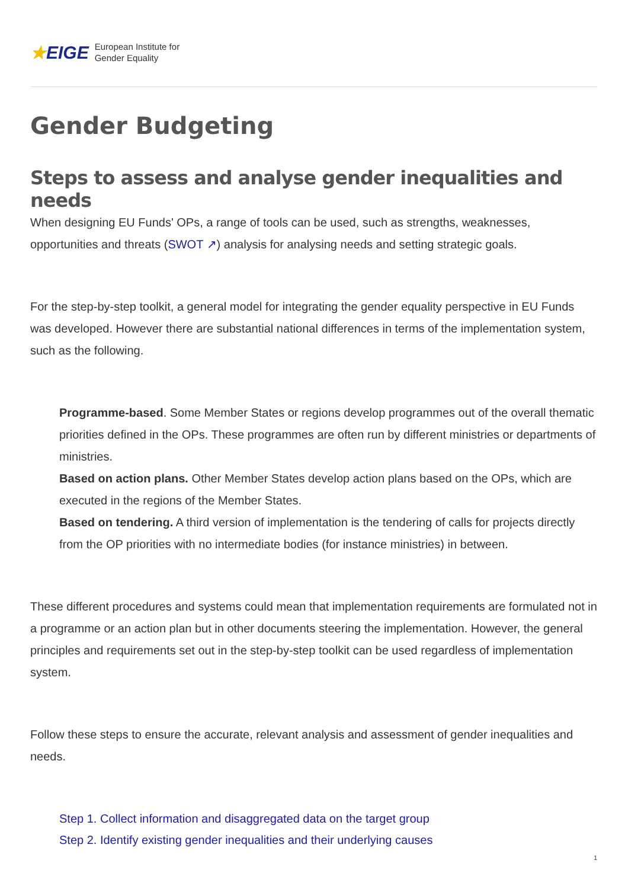★EIGE
European Institute for
Gender Equality
Gender Budgeting
Steps to assess and analyse gender inequalities and needs
When designing EU Funds' OPs, a range of tools can be used, such as strengths, weaknesses, opportunities and threats (SWOT ↗) analysis for analysing needs and setting strategic goals.
For the step-by-step toolkit, a general model for integrating the gender equality perspective in EU Funds was developed. However there are substantial national differences in terms of the implementation system, such as the following.
Programme-based. Some Member States or regions develop programmes out of the overall thematic priorities defined in the OPs. These programmes are often run by different ministries or departments of ministries.
Based on action plans. Other Member States develop action plans based on the OPs, which are executed in the regions of the Member States.
Based on tendering. A third version of implementation is the tendering of calls for projects directly from the OP priorities with no intermediate bodies (for instance ministries) in between.
These different procedures and systems could mean that implementation requirements are formulated not in a programme or an action plan but in other documents steering the implementation. However, the general principles and requirements set out in the step-by-step toolkit can be used regardless of implementation system.
Follow these steps to ensure the accurate, relevant analysis and assessment of gender inequalities and needs.
Step 1. Collect information and disaggregated data on the target group
Step 2. Identify existing gender inequalities and their underlying causes
1